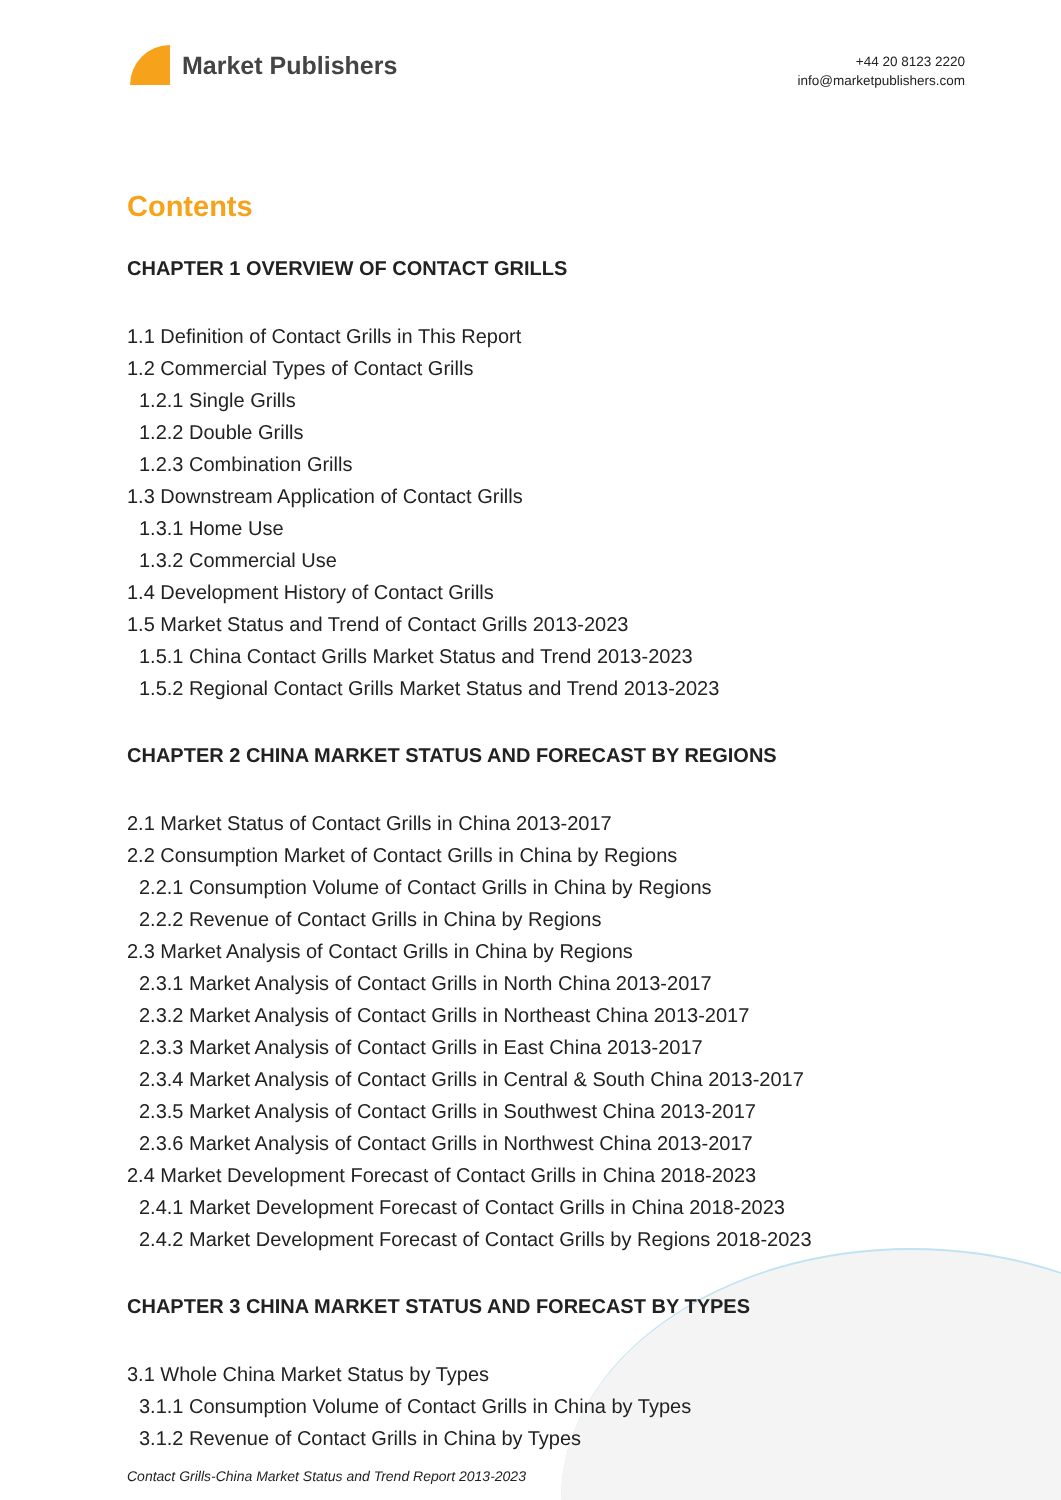Market Publishers
+44 20 8123 2220
info@marketpublishers.com
Contents
CHAPTER 1 OVERVIEW OF CONTACT GRILLS
1.1 Definition of Contact Grills in This Report
1.2 Commercial Types of Contact Grills
1.2.1 Single Grills
1.2.2 Double Grills
1.2.3 Combination Grills
1.3 Downstream Application of Contact Grills
1.3.1 Home Use
1.3.2 Commercial Use
1.4 Development History of Contact Grills
1.5 Market Status and Trend of Contact Grills 2013-2023
1.5.1 China Contact Grills Market Status and Trend 2013-2023
1.5.2 Regional Contact Grills Market Status and Trend 2013-2023
CHAPTER 2 CHINA MARKET STATUS AND FORECAST BY REGIONS
2.1 Market Status of Contact Grills in China 2013-2017
2.2 Consumption Market of Contact Grills in China by Regions
2.2.1 Consumption Volume of Contact Grills in China by Regions
2.2.2 Revenue of Contact Grills in China by Regions
2.3 Market Analysis of Contact Grills in China by Regions
2.3.1 Market Analysis of Contact Grills in North China 2013-2017
2.3.2 Market Analysis of Contact Grills in Northeast China 2013-2017
2.3.3 Market Analysis of Contact Grills in East China 2013-2017
2.3.4 Market Analysis of Contact Grills in Central & South China 2013-2017
2.3.5 Market Analysis of Contact Grills in Southwest China 2013-2017
2.3.6 Market Analysis of Contact Grills in Northwest China 2013-2017
2.4 Market Development Forecast of Contact Grills in China 2018-2023
2.4.1 Market Development Forecast of Contact Grills in China 2018-2023
2.4.2 Market Development Forecast of Contact Grills by Regions 2018-2023
CHAPTER 3 CHINA MARKET STATUS AND FORECAST BY TYPES
3.1 Whole China Market Status by Types
3.1.1 Consumption Volume of Contact Grills in China by Types
3.1.2 Revenue of Contact Grills in China by Types
Contact Grills-China Market Status and Trend Report 2013-2023